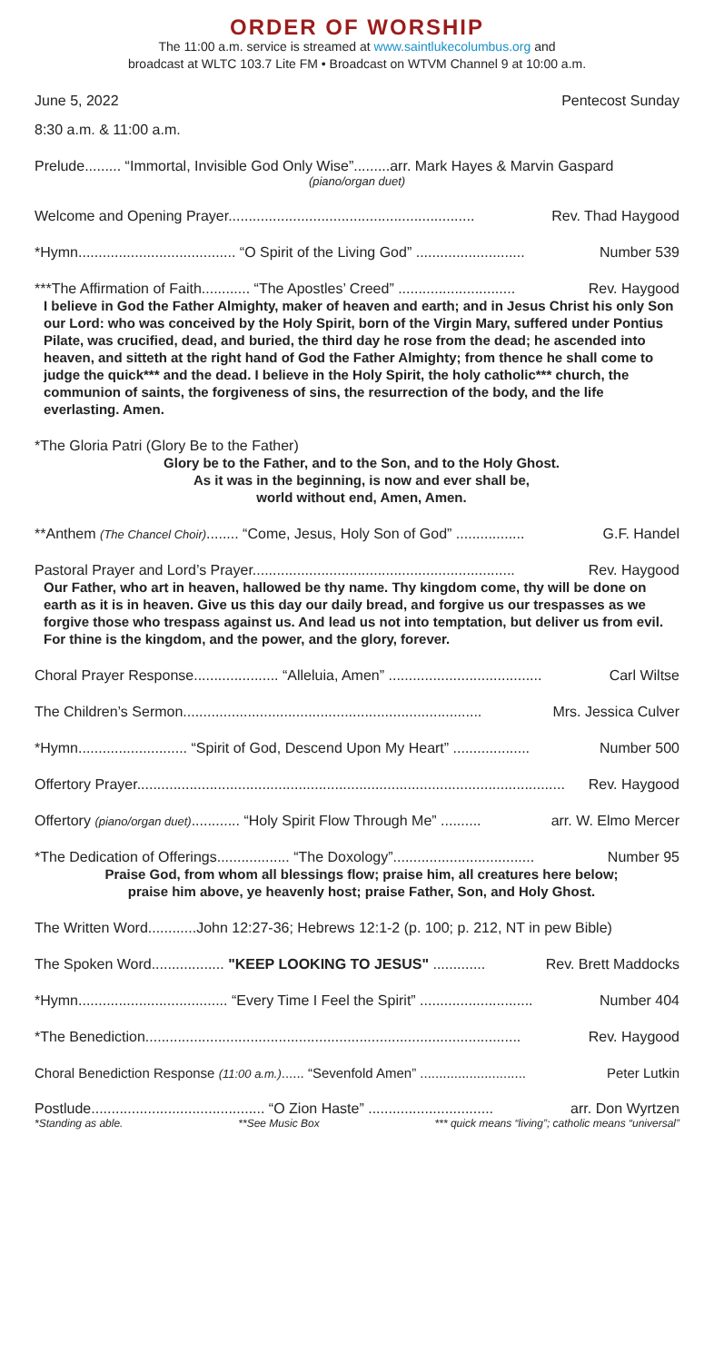ORDER OF WORSHIP
The 11:00 a.m. service is streamed at www.saintlukecolumbus.org and
broadcast at WLTC 103.7 Lite FM • Broadcast on WTVM Channel 9 at 10:00 a.m.
June 5, 2022 Pentecost Sunday
8:30 a.m. & 11:00 a.m.
Prelude......... “Immortal, Invisible God Only Wise”.........arr. Mark Hayes & Marvin Gaspard
(piano/organ duet)
Welcome and Opening Prayer............................................................. Rev. Thad Haygood
*Hymn....................................... “O Spirit of the Living God” ........................... Number 539
***The Affirmation of Faith............ “The Apostles’ Creed” ............................. Rev. Haygood
I believe in God the Father Almighty, maker of heaven and earth; and in Jesus Christ his only Son our Lord: who was conceived by the Holy Spirit, born of the Virgin Mary, suffered under Pontius Pilate, was crucified, dead, and buried, the third day he rose from the dead; he ascended into heaven, and sitteth at the right hand of God the Father Almighty; from thence he shall come to judge the quick*** and the dead. I believe in the Holy Spirit, the holy catholic*** church, the communion of saints, the forgiveness of sins, the resurrection of the body, and the life everlasting. Amen.
*The Gloria Patri (Glory Be to the Father)
Glory be to the Father, and to the Son, and to the Holy Ghost.
As it was in the beginning, is now and ever shall be,
world without end, Amen, Amen.
**Anthem (The Chancel Choir)........ “Come, Jesus, Holy Son of God” ................. G.F. Handel
Pastoral Prayer and Lord’s Prayer................................................................. Rev. Haygood
Our Father, who art in heaven, hallowed be thy name. Thy kingdom come, thy will be done on earth as it is in heaven. Give us this day our daily bread, and forgive us our trespasses as we forgive those who trespass against us. And lead us not into temptation, but deliver us from evil. For thine is the kingdom, and the power, and the glory, forever.
Choral Prayer Response..................... “Alleluia, Amen” ...................................... Carl Wiltse
The Children’s Sermon.......................................................................... Mrs. Jessica Culver
*Hymn........................... “Spirit of God, Descend Upon My Heart” ................... Number 500
Offertory Prayer.......................................................................................................... Rev. Haygood
Offertory (piano/organ duet)............ “Holy Spirit Flow Through Me” .......... arr. W. Elmo Mercer
*The Dedication of Offerings.................. “The Doxology”................................... Number 95
Praise God, from whom all blessings flow; praise him, all creatures here below;
praise him above, ye heavenly host; praise Father, Son, and Holy Ghost.
The Written Word............John 12:27-36; Hebrews 12:1-2 (p. 100; p. 212, NT in pew Bible)
The Spoken Word.................. "KEEP LOOKING TO JESUS" ............. Rev. Brett Maddocks
*Hymn..................................... “Every Time I Feel the Spirit” ............................ Number 404
*The Benediction............................................................................................. Rev. Haygood
Choral Benediction Response (11:00 a.m.)...... “Sevenfold Amen” ............................ Peter Lutkin
Postlude........................................... “O Zion Haste” ............................... arr. Don Wyrtzen
*Standing as able. **See Music Box *** quick means “living”; catholic means “universal”